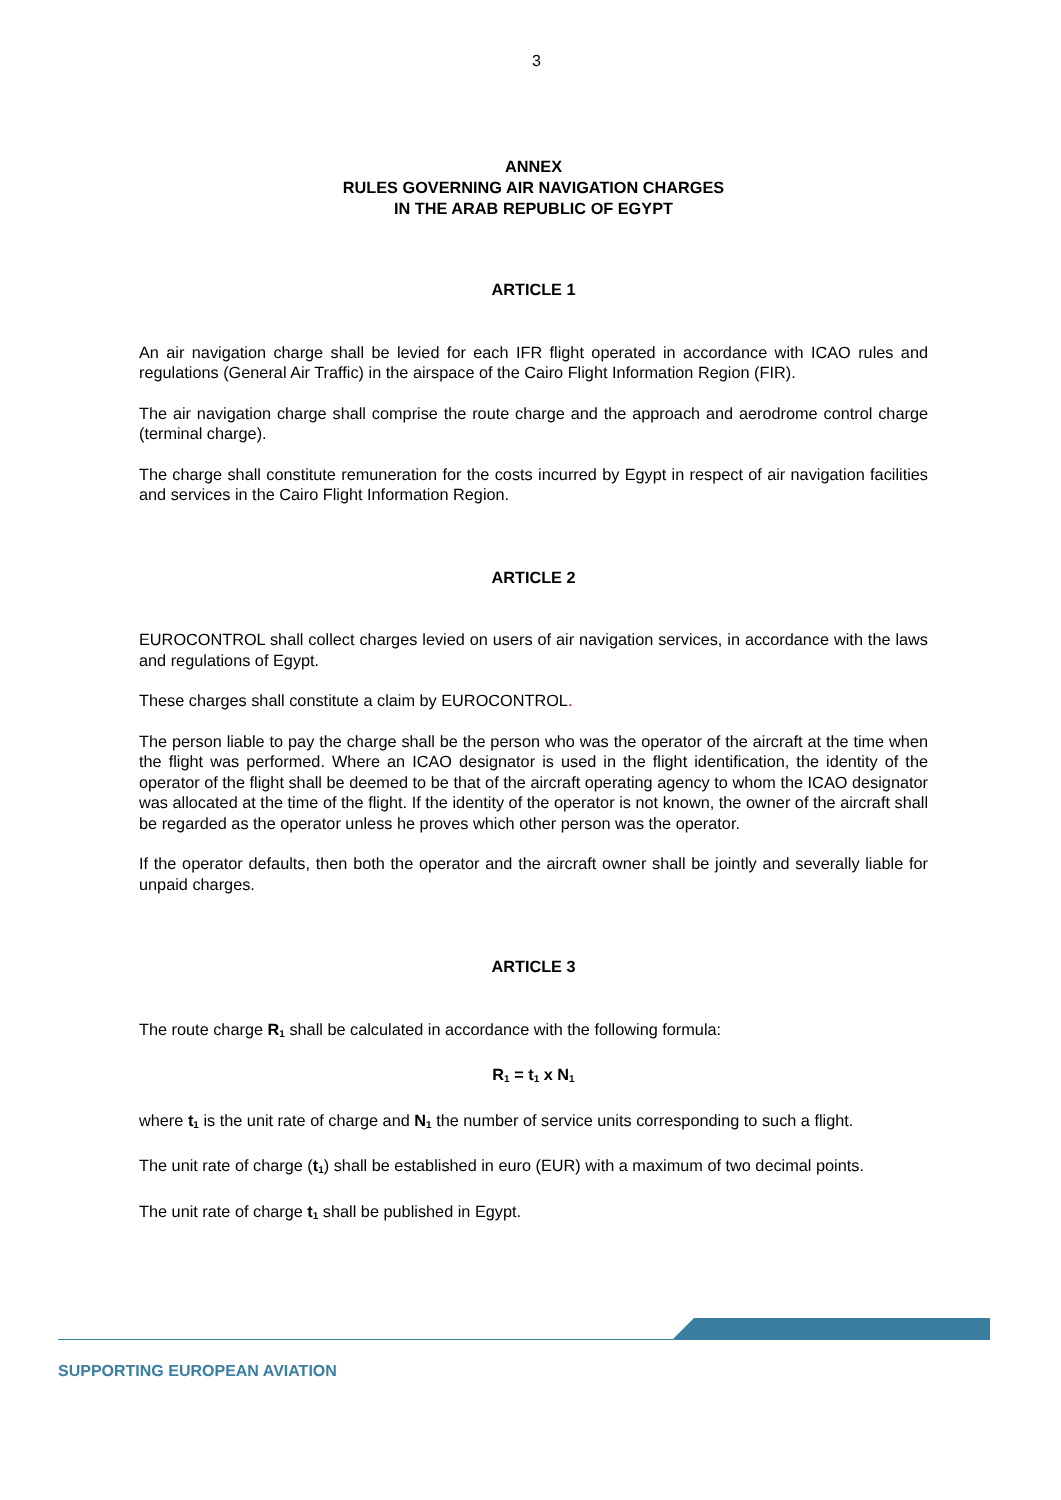3
ANNEX
RULES GOVERNING AIR NAVIGATION CHARGES
IN THE ARAB REPUBLIC OF EGYPT
ARTICLE 1
An air navigation charge shall be levied for each IFR flight operated in accordance with ICAO rules and regulations (General Air Traffic) in the airspace of the Cairo Flight Information Region (FIR).
The air navigation charge shall comprise the route charge and the approach and aerodrome control charge (terminal charge).
The charge shall constitute remuneration for the costs incurred by Egypt in respect of air navigation facilities and services in the Cairo Flight Information Region.
ARTICLE 2
EUROCONTROL shall collect charges levied on users of air navigation services, in accordance with the laws and regulations of Egypt.
These charges shall constitute a claim by EUROCONTROL.
The person liable to pay the charge shall be the person who was the operator of the aircraft at the time when the flight was performed. Where an ICAO designator is used in the flight identification, the identity of the operator of the flight shall be deemed to be that of the aircraft operating agency to whom the ICAO designator was allocated at the time of the flight. If the identity of the operator is not known, the owner of the aircraft shall be regarded as the operator unless he proves which other person was the operator.
If the operator defaults, then both the operator and the aircraft owner shall be jointly and severally liable for unpaid charges.
ARTICLE 3
The route charge R<sub>1</sub> shall be calculated in accordance with the following formula:
R<sub>1</sub> = t<sub>1</sub> x N<sub>1</sub>
where t<sub>1</sub> is the unit rate of charge and N<sub>1</sub> the number of service units corresponding to such a flight.
The unit rate of charge (t<sub>1</sub>) shall be established in euro (EUR) with a maximum of two decimal points.
The unit rate of charge t<sub>1</sub> shall be published in Egypt.
SUPPORTING EUROPEAN AVIATION